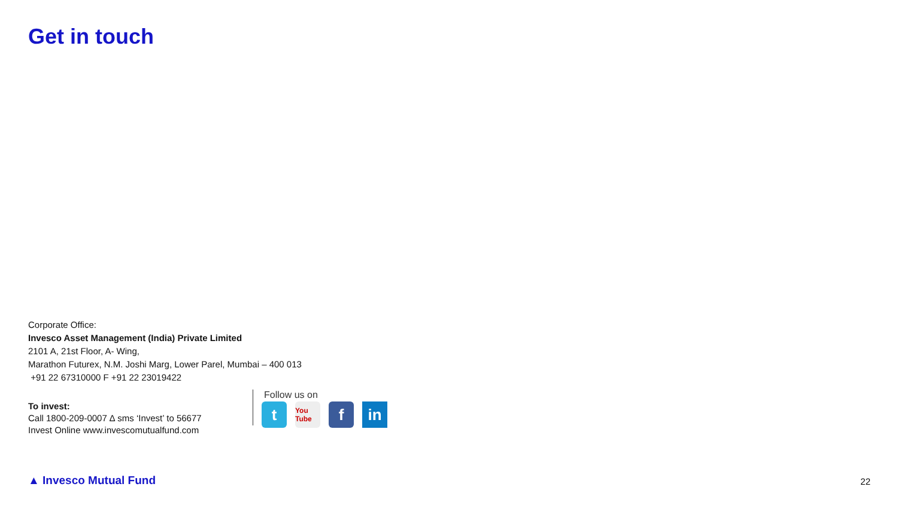Get in touch
Corporate Office:
Invesco Asset Management (India) Private Limited
2101 A, 21st Floor, A- Wing,
Marathon Futurex, N.M. Joshi Marg, Lower Parel, Mumbai – 400 013
+91 22 67310000 F +91 22 23019422
To invest:
Call 1800-209-0007 ∆ sms ‘Invest’ to 56677
Invest Online www.invescomutualfund.com
Follow us on
t
You Tube
f in
▲ Invesco Mutual Fund 22